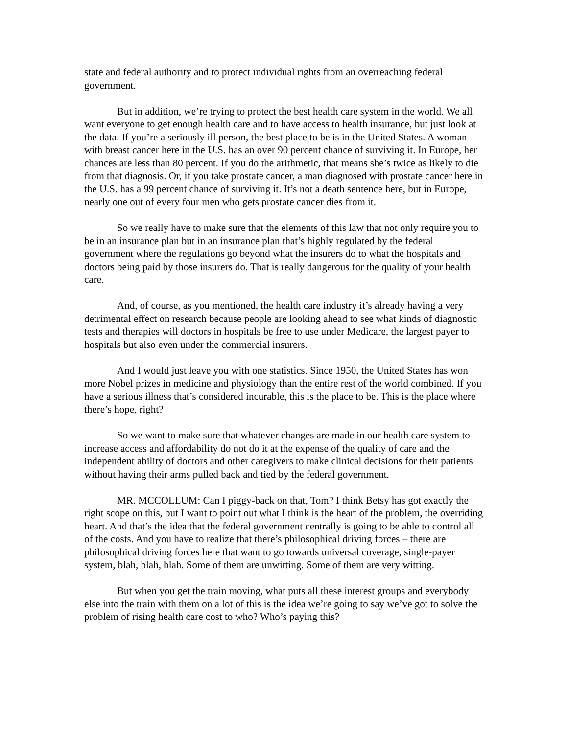state and federal authority and to protect individual rights from an overreaching federal government.
But in addition, we’re trying to protect the best health care system in the world. We all want everyone to get enough health care and to have access to health insurance, but just look at the data. If you’re a seriously ill person, the best place to be is in the United States. A woman with breast cancer here in the U.S. has an over 90 percent chance of surviving it. In Europe, her chances are less than 80 percent. If you do the arithmetic, that means she’s twice as likely to die from that diagnosis. Or, if you take prostate cancer, a man diagnosed with prostate cancer here in the U.S. has a 99 percent chance of surviving it. It’s not a death sentence here, but in Europe, nearly one out of every four men who gets prostate cancer dies from it.
So we really have to make sure that the elements of this law that not only require you to be in an insurance plan but in an insurance plan that’s highly regulated by the federal government where the regulations go beyond what the insurers do to what the hospitals and doctors being paid by those insurers do. That is really dangerous for the quality of your health care.
And, of course, as you mentioned, the health care industry it’s already having a very detrimental effect on research because people are looking ahead to see what kinds of diagnostic tests and therapies will doctors in hospitals be free to use under Medicare, the largest payer to hospitals but also even under the commercial insurers.
And I would just leave you with one statistics. Since 1950, the United States has won more Nobel prizes in medicine and physiology than the entire rest of the world combined. If you have a serious illness that’s considered incurable, this is the place to be. This is the place where there’s hope, right?
So we want to make sure that whatever changes are made in our health care system to increase access and affordability do not do it at the expense of the quality of care and the independent ability of doctors and other caregivers to make clinical decisions for their patients without having their arms pulled back and tied by the federal government.
MR. MCCOLLUM: Can I piggy-back on that, Tom? I think Betsy has got exactly the right scope on this, but I want to point out what I think is the heart of the problem, the overriding heart. And that’s the idea that the federal government centrally is going to be able to control all of the costs. And you have to realize that there’s philosophical driving forces – there are philosophical driving forces here that want to go towards universal coverage, single-payer system, blah, blah, blah. Some of them are unwitting. Some of them are very witting.
But when you get the train moving, what puts all these interest groups and everybody else into the train with them on a lot of this is the idea we’re going to say we’ve got to solve the problem of rising health care cost to who? Who’s paying this?